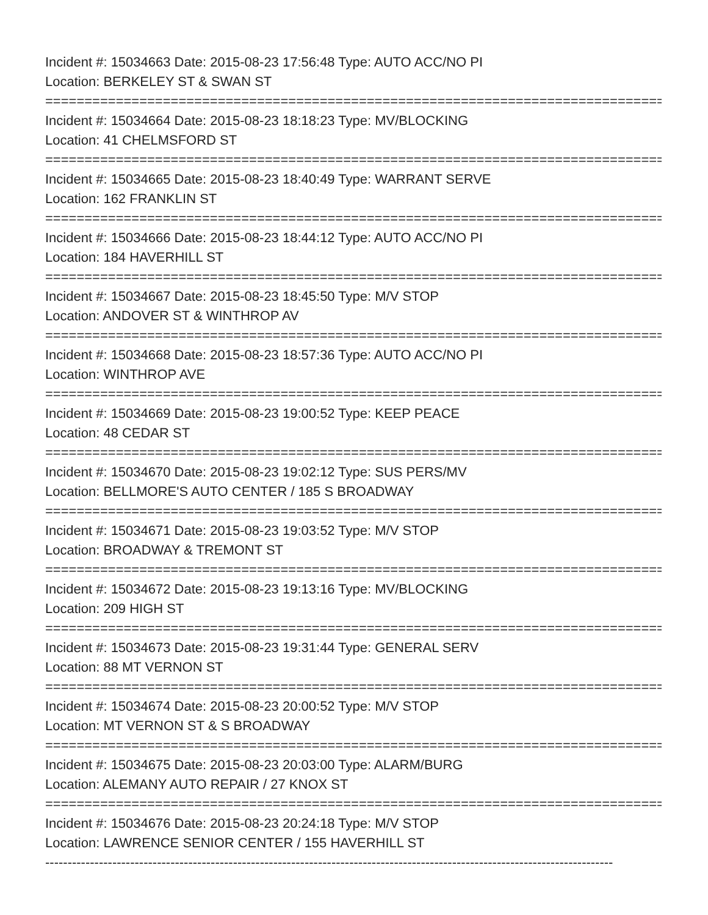Incident #: 15034663 Date: 2015-08-23 17:56:48 Type: AUTO ACC/NO PI
Location: BERKELEY ST & SWAN ST
===============================================================================
Incident #: 15034664 Date: 2015-08-23 18:18:23 Type: MV/BLOCKING
Location: 41 CHELMSFORD ST
===============================================================================
Incident #: 15034665 Date: 2015-08-23 18:40:49 Type: WARRANT SERVE
Location: 162 FRANKLIN ST
===============================================================================
Incident #: 15034666 Date: 2015-08-23 18:44:12 Type: AUTO ACC/NO PI
Location: 184 HAVERHILL ST
===============================================================================
Incident #: 15034667 Date: 2015-08-23 18:45:50 Type: M/V STOP
Location: ANDOVER ST & WINTHROP AV
===============================================================================
Incident #: 15034668 Date: 2015-08-23 18:57:36 Type: AUTO ACC/NO PI
Location: WINTHROP AVE
===============================================================================
Incident #: 15034669 Date: 2015-08-23 19:00:52 Type: KEEP PEACE
Location: 48 CEDAR ST
===============================================================================
Incident #: 15034670 Date: 2015-08-23 19:02:12 Type: SUS PERS/MV
Location: BELLMORE'S AUTO CENTER / 185 S BROADWAY
===============================================================================
Incident #: 15034671 Date: 2015-08-23 19:03:52 Type: M/V STOP
Location: BROADWAY & TREMONT ST
===============================================================================
Incident #: 15034672 Date: 2015-08-23 19:13:16 Type: MV/BLOCKING
Location: 209 HIGH ST
===============================================================================
Incident #: 15034673 Date: 2015-08-23 19:31:44 Type: GENERAL SERV
Location: 88 MT VERNON ST
===============================================================================
Incident #: 15034674 Date: 2015-08-23 20:00:52 Type: M/V STOP
Location: MT VERNON ST & S BROADWAY
===============================================================================
Incident #: 15034675 Date: 2015-08-23 20:03:00 Type: ALARM/BURG
Location: ALEMANY AUTO REPAIR / 27 KNOX ST
===============================================================================
Incident #: 15034676 Date: 2015-08-23 20:24:18 Type: M/V STOP
Location: LAWRENCE SENIOR CENTER / 155 HAVERHILL ST
-------------------------------------------------------------------------------------------------------------------------------